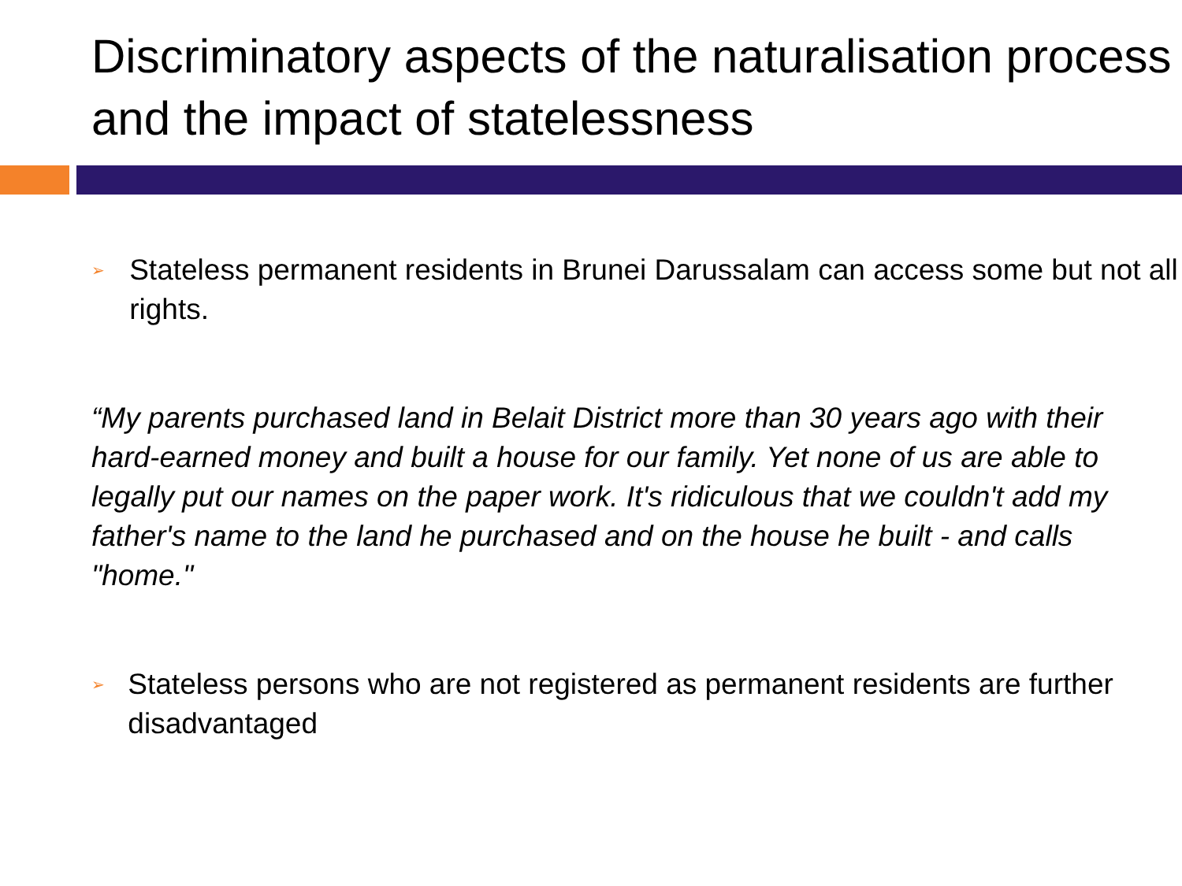Discriminatory aspects of the naturalisation process and the impact of statelessness
➢ Stateless permanent residents in Brunei Darussalam can access some but not all rights.
“My parents purchased land in Belait District more than 30 years ago with their hard-earned money and built a house for our family. Yet none of us are able to legally put our names on the paper work. It's ridiculous that we couldn't add my father's name to the land he purchased and on the house he built - and calls "home."
➢ Stateless persons who are not registered as permanent residents are further disadvantaged